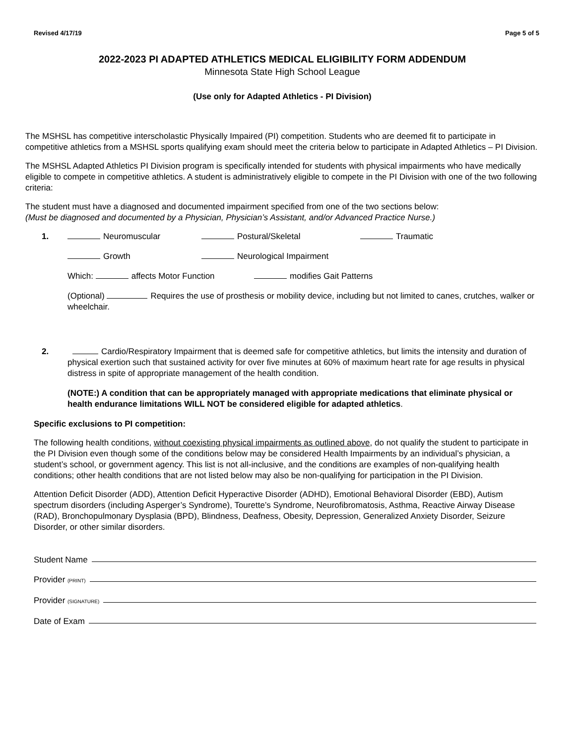Revised 4/17/19 Page 5 of 5
2022-2023 PI ADAPTED ATHLETICS MEDICAL ELIGIBILITY FORM ADDENDUM
Minnesota State High School League
(Use only for Adapted Athletics - PI Division)
The MSHSL has competitive interscholastic Physically Impaired (PI) competition. Students who are deemed fit to participate in competitive athletics from a MSHSL sports qualifying exam should meet the criteria below to participate in Adapted Athletics – PI Division.
The MSHSL Adapted Athletics PI Division program is specifically intended for students with physical impairments who have medically eligible to compete in competitive athletics. A student is administratively eligible to compete in the PI Division with one of the two following criteria:
The student must have a diagnosed and documented impairment specified from one of the two sections below:
(Must be diagnosed and documented by a Physician, Physician’s Assistant, and/or Advanced Practice Nurse.)
1. Neuromuscular Postural/Skeletal Traumatic
Growth Neurological Impairment
Which: affects Motor Function modifies Gait Patterns
(Optional) Requires the use of prosthesis or mobility device, including but not limited to canes, crutches, walker or wheelchair.
2. Cardio/Respiratory Impairment that is deemed safe for competitive athletics, but limits the intensity and duration of physical exertion such that sustained activity for over five minutes at 60% of maximum heart rate for age results in physical distress in spite of appropriate management of the health condition.
(NOTE:) A condition that can be appropriately managed with appropriate medications that eliminate physical or health endurance limitations WILL NOT be considered eligible for adapted athletics.
Specific exclusions to PI competition:
The following health conditions, without coexisting physical impairments as outlined above, do not qualify the student to participate in the PI Division even though some of the conditions below may be considered Health Impairments by an individual’s physician, a student’s school, or government agency. This list is not all-inclusive, and the conditions are examples of non-qualifying health conditions; other health conditions that are not listed below may also be non-qualifying for participation in the PI Division.
Attention Deficit Disorder (ADD), Attention Deficit Hyperactive Disorder (ADHD), Emotional Behavioral Disorder (EBD), Autism spectrum disorders (including Asperger’s Syndrome), Tourette’s Syndrome, Neurofibromatosis, Asthma, Reactive Airway Disease (RAD), Bronchopulmonary Dysplasia (BPD), Blindness, Deafness, Obesity, Depression, Generalized Anxiety Disorder, Seizure Disorder, or other similar disorders.
Student Name
Provider (PRINT)
Provider (SIGNATURE)
Date of Exam